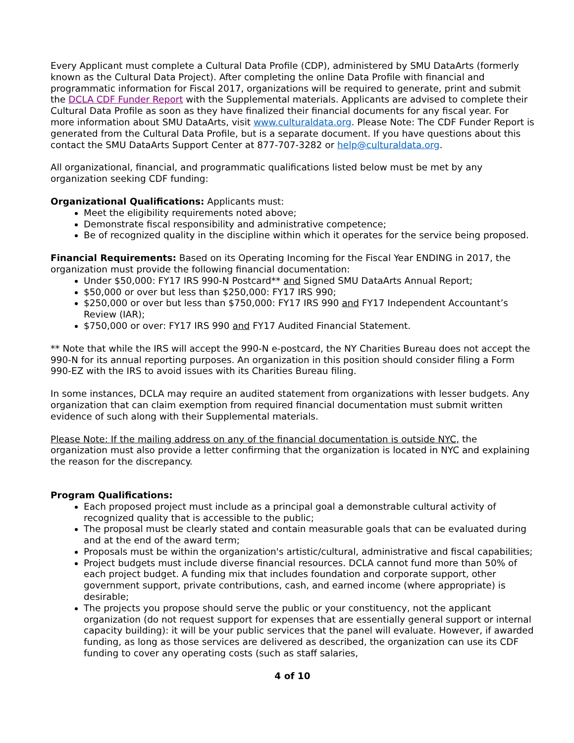Every Applicant must complete a Cultural Data Profile (CDP), administered by SMU DataArts (formerly known as the Cultural Data Project). After completing the online Data Profile with financial and programmatic information for Fiscal 2017, organizations will be required to generate, print and submit the DCLA CDF Funder Report with the Supplemental materials. Applicants are advised to complete their Cultural Data Profile as soon as they have finalized their financial documents for any fiscal year. For more information about SMU DataArts, visit www.culturaldata.org. Please Note: The CDF Funder Report is generated from the Cultural Data Profile, but is a separate document. If you have questions about this contact the SMU DataArts Support Center at 877-707-3282 or help@culturaldata.org.
All organizational, financial, and programmatic qualifications listed below must be met by any organization seeking CDF funding:
Organizational Qualifications: Applicants must:
Meet the eligibility requirements noted above;
Demonstrate fiscal responsibility and administrative competence;
Be of recognized quality in the discipline within which it operates for the service being proposed.
Financial Requirements: Based on its Operating Incoming for the Fiscal Year ENDING in 2017, the organization must provide the following financial documentation:
Under $50,000: FY17 IRS 990-N Postcard** and Signed SMU DataArts Annual Report;
$50,000 or over but less than $250,000: FY17 IRS 990;
$250,000 or over but less than $750,000: FY17 IRS 990 and FY17 Independent Accountant’s Review (IAR);
$750,000 or over: FY17 IRS 990 and FY17 Audited Financial Statement.
** Note that while the IRS will accept the 990-N e-postcard, the NY Charities Bureau does not accept the 990-N for its annual reporting purposes. An organization in this position should consider filing a Form 990-EZ with the IRS to avoid issues with its Charities Bureau filing.
In some instances, DCLA may require an audited statement from organizations with lesser budgets. Any organization that can claim exemption from required financial documentation must submit written evidence of such along with their Supplemental materials.
Please Note: If the mailing address on any of the financial documentation is outside NYC, the organization must also provide a letter confirming that the organization is located in NYC and explaining the reason for the discrepancy.
Program Qualifications:
Each proposed project must include as a principal goal a demonstrable cultural activity of recognized quality that is accessible to the public;
The proposal must be clearly stated and contain measurable goals that can be evaluated during and at the end of the award term;
Proposals must be within the organization's artistic/cultural, administrative and fiscal capabilities;
Project budgets must include diverse financial resources. DCLA cannot fund more than 50% of each project budget. A funding mix that includes foundation and corporate support, other government support, private contributions, cash, and earned income (where appropriate) is desirable;
The projects you propose should serve the public or your constituency, not the applicant organization (do not request support for expenses that are essentially general support or internal capacity building): it will be your public services that the panel will evaluate. However, if awarded funding, as long as those services are delivered as described, the organization can use its CDF funding to cover any operating costs (such as staff salaries,
4 of 10